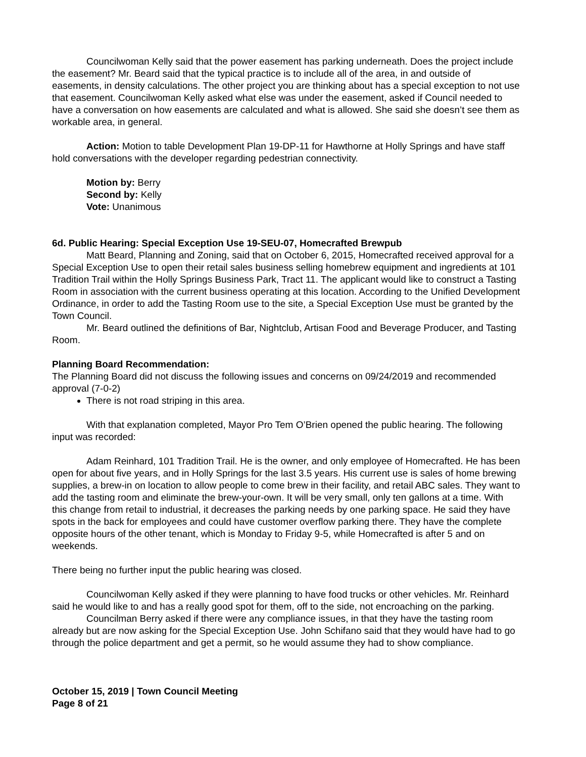Councilwoman Kelly said that the power easement has parking underneath. Does the project include the easement? Mr. Beard said that the typical practice is to include all of the area, in and outside of easements, in density calculations. The other project you are thinking about has a special exception to not use that easement. Councilwoman Kelly asked what else was under the easement, asked if Council needed to have a conversation on how easements are calculated and what is allowed. She said she doesn’t see them as workable area, in general.
Action: Motion to table Development Plan 19-DP-11 for Hawthorne at Holly Springs and have staff hold conversations with the developer regarding pedestrian connectivity.
Motion by: Berry
Second by: Kelly
Vote: Unanimous
6d. Public Hearing: Special Exception Use 19-SEU-07, Homecrafted Brewpub
Matt Beard, Planning and Zoning, said that on October 6, 2015, Homecrafted received approval for a Special Exception Use to open their retail sales business selling homebrew equipment and ingredients at 101 Tradition Trail within the Holly Springs Business Park, Tract 11. The applicant would like to construct a Tasting Room in association with the current business operating at this location. According to the Unified Development Ordinance, in order to add the Tasting Room use to the site, a Special Exception Use must be granted by the Town Council.
Mr. Beard outlined the definitions of Bar, Nightclub, Artisan Food and Beverage Producer, and Tasting Room.
Planning Board Recommendation:
The Planning Board did not discuss the following issues and concerns on 09/24/2019 and recommended approval (7-0-2)
There is not road striping in this area.
With that explanation completed, Mayor Pro Tem O’Brien opened the public hearing. The following input was recorded:
Adam Reinhard, 101 Tradition Trail. He is the owner, and only employee of Homecrafted. He has been open for about five years, and in Holly Springs for the last 3.5 years. His current use is sales of home brewing supplies, a brew-in on location to allow people to come brew in their facility, and retail ABC sales. They want to add the tasting room and eliminate the brew-your-own. It will be very small, only ten gallons at a time. With this change from retail to industrial, it decreases the parking needs by one parking space. He said they have spots in the back for employees and could have customer overflow parking there. They have the complete opposite hours of the other tenant, which is Monday to Friday 9-5, while Homecrafted is after 5 and on weekends.
There being no further input the public hearing was closed.
Councilwoman Kelly asked if they were planning to have food trucks or other vehicles. Mr. Reinhard said he would like to and has a really good spot for them, off to the side, not encroaching on the parking.
Councilman Berry asked if there were any compliance issues, in that they have the tasting room already but are now asking for the Special Exception Use. John Schifano said that they would have had to go through the police department and get a permit, so he would assume they had to show compliance.
October 15, 2019 | Town Council Meeting
Page 8 of 21